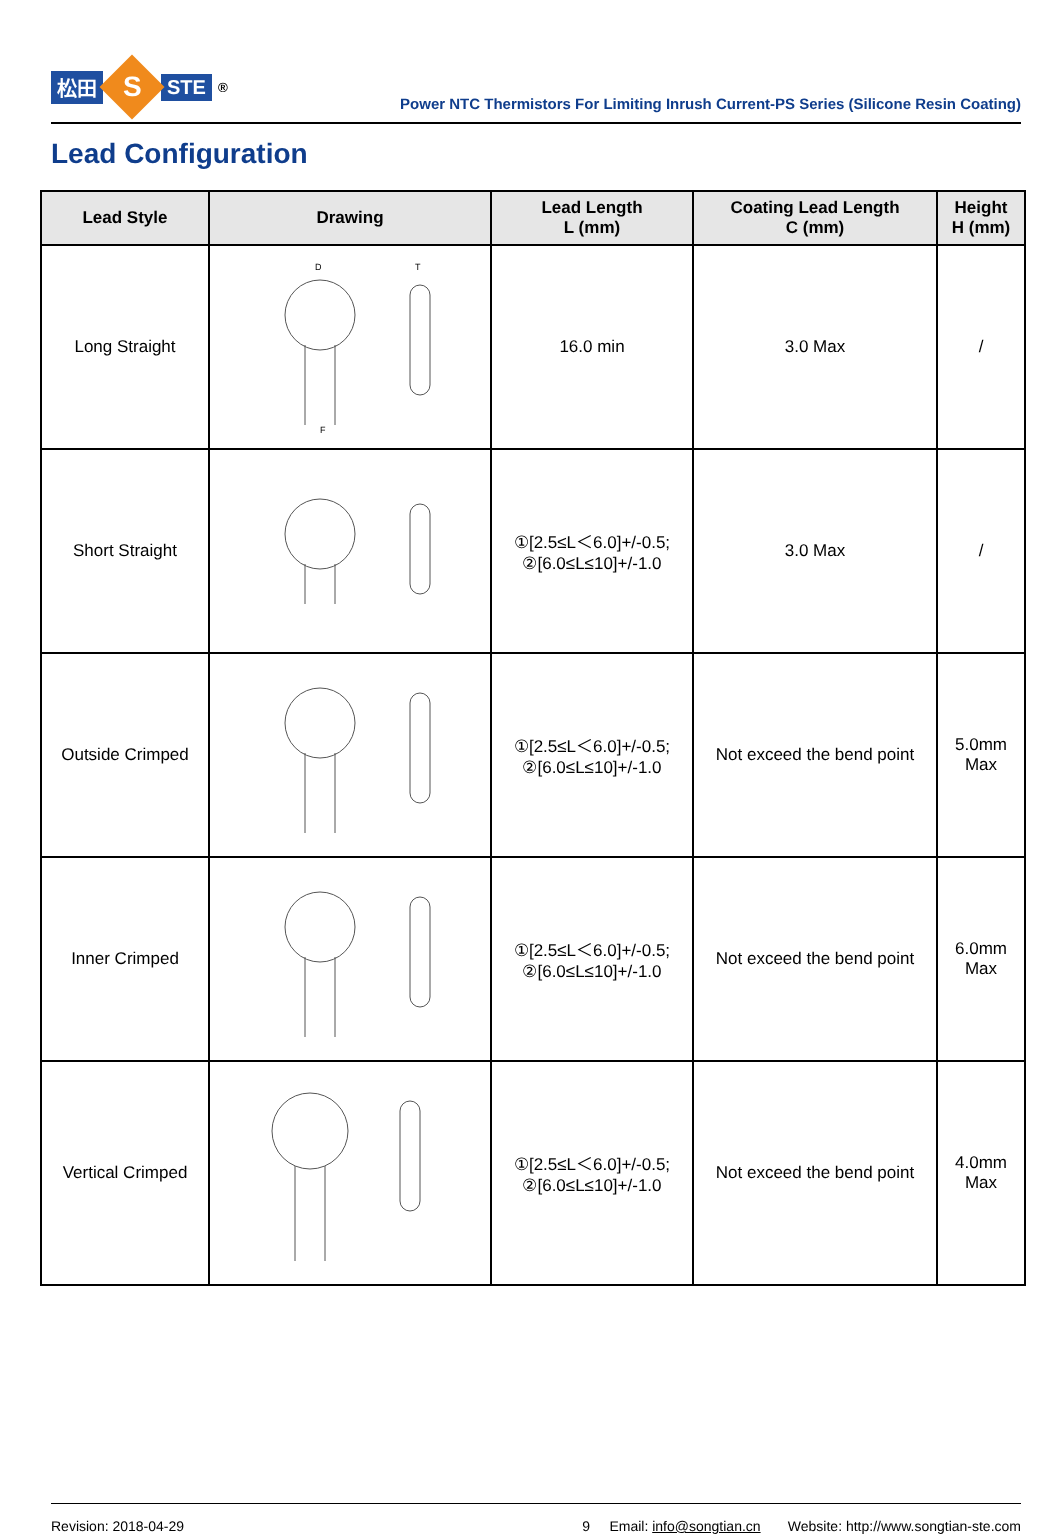松田
S
STE<sup>®</sup>
Power NTC Thermistors For Limiting Inrush Current-PS Series (Silicone Resin Coating)
Lead Configuration
| Lead Style | Drawing | Lead Length L (mm) | Coating Lead Length C (mm) | Height H (mm) |
| --- | --- | --- | --- | --- |
| Long Straight | D T F | 16.0 min | 3.0 Max | / |
| Short Straight | | ①[2.5≤L＜6.0]+/-0.5; ②[6.0≤L≤10]+/-1.0 | 3.0 Max | / |
| Outside Crimped | | ①[2.5≤L＜6.0]+/-0.5; ②[6.0≤L≤10]+/-1.0 | Not exceed the bend point | 5.0mm Max |
| Inner Crimped | | ①[2.5≤L＜6.0]+/-0.5; ②[6.0≤L≤10]+/-1.0 | Not exceed the bend point | 6.0mm Max |
| Vertical Crimped | | ①[2.5≤L＜6.0]+/-0.5; ②[6.0≤L≤10]+/-1.0 | Not exceed the bend point | 4.0mm Max |
Revision: 2018-04-29 9 Email: info@songtian.cn Website: http://www.songtian-ste.com